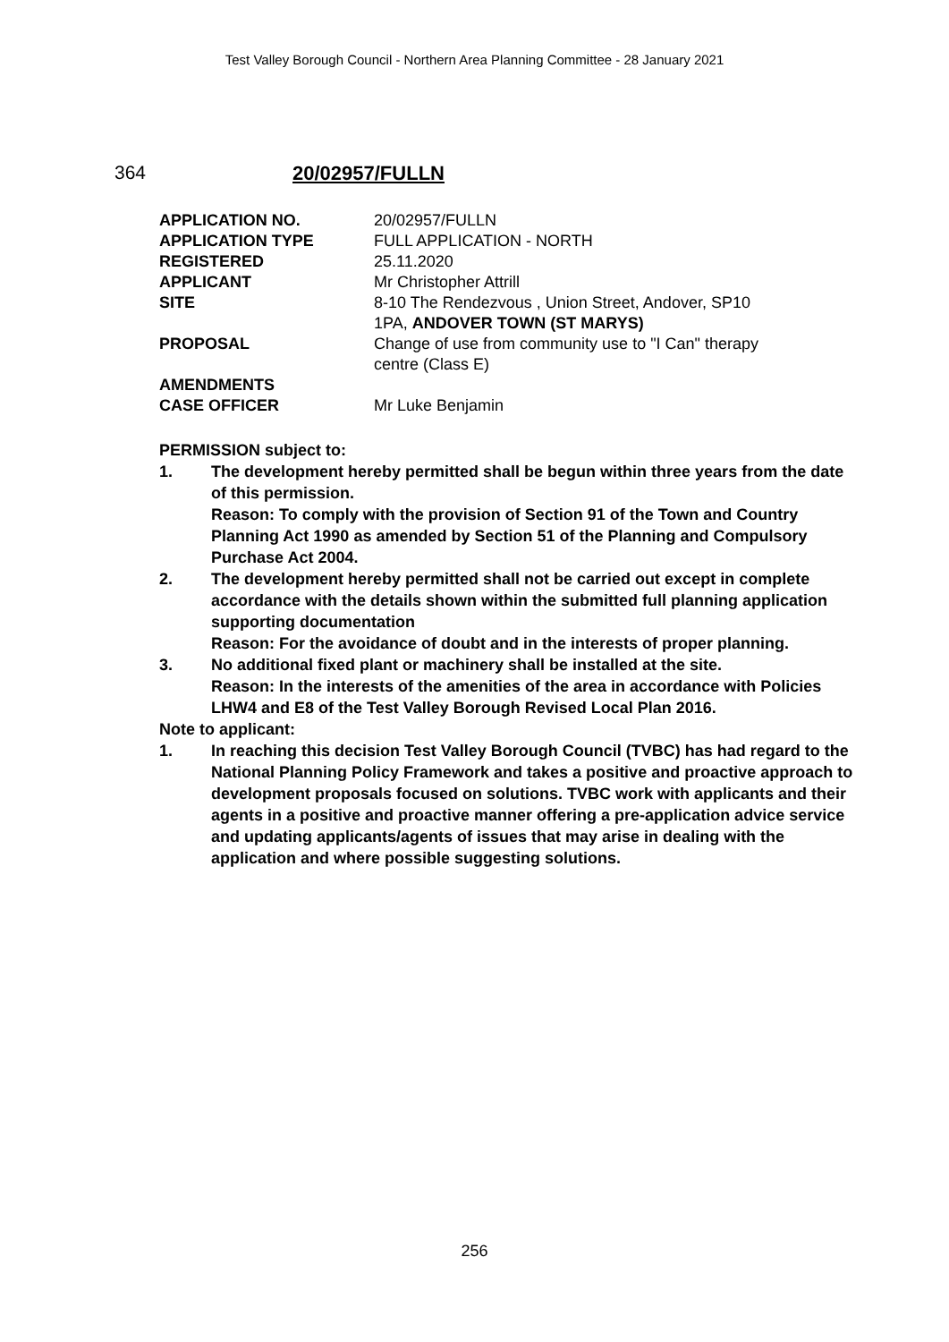Test Valley Borough Council - Northern Area Planning Committee - 28 January 2021
364 20/02957/FULLN
| APPLICATION NO. | 20/02957/FULLN |
| APPLICATION TYPE | FULL APPLICATION - NORTH |
| REGISTERED | 25.11.2020 |
| APPLICANT | Mr Christopher Attrill |
| SITE | 8-10 The Rendezvous , Union Street, Andover, SP10 1PA, ANDOVER TOWN (ST MARYS) |
| PROPOSAL | Change of use from community use to "I Can" therapy centre (Class E) |
| AMENDMENTS | |
| CASE OFFICER | Mr Luke Benjamin |
PERMISSION subject to:
1. The development hereby permitted shall be begun within three years from the date of this permission.
Reason: To comply with the provision of Section 91 of the Town and Country Planning Act 1990 as amended by Section 51 of the Planning and Compulsory Purchase Act 2004.
2. The development hereby permitted shall not be carried out except in complete accordance with the details shown within the submitted full planning application supporting documentation
Reason: For the avoidance of doubt and in the interests of proper planning.
3. No additional fixed plant or machinery shall be installed at the site.
Reason: In the interests of the amenities of the area in accordance with Policies LHW4 and E8 of the Test Valley Borough Revised Local Plan 2016.
Note to applicant:
1. In reaching this decision Test Valley Borough Council (TVBC) has had regard to the National Planning Policy Framework and takes a positive and proactive approach to development proposals focused on solutions. TVBC work with applicants and their agents in a positive and proactive manner offering a pre-application advice service and updating applicants/agents of issues that may arise in dealing with the application and where possible suggesting solutions.
256